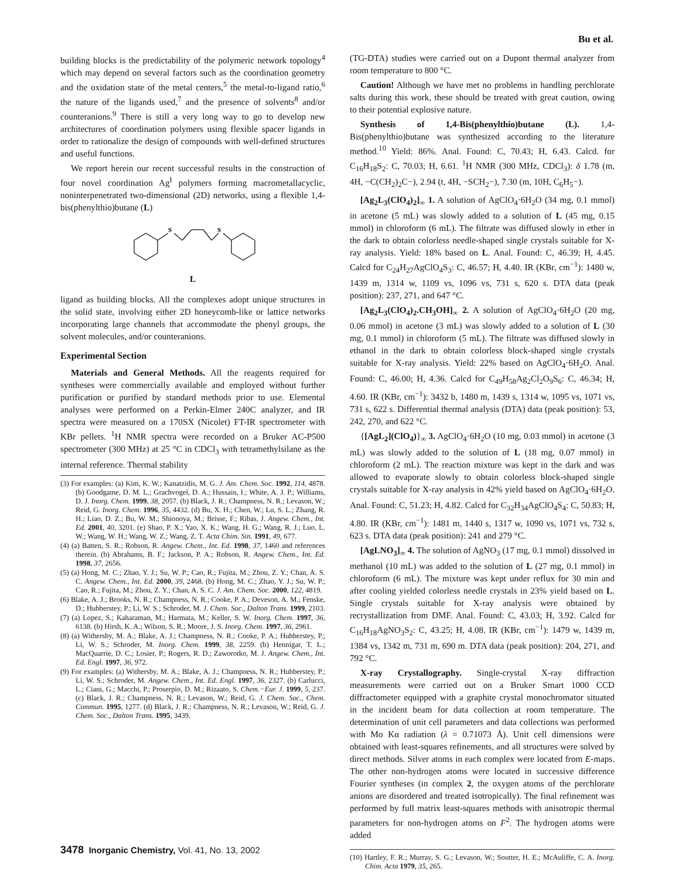Bu et al.
building blocks is the predictability of the polymeric network topology<sup>4</sup> which may depend on several factors such as the coordination geometry and the oxidation state of the metal centers,<sup>5</sup> the metal-to-ligand ratio,<sup>6</sup> the nature of the ligands used,<sup>7</sup> and the presence of solvents<sup>8</sup> and/or counteranions.<sup>9</sup> There is still a very long way to go to develop new architectures of coordination polymers using flexible spacer ligands in order to rationalize the design of compounds with well-defined structures and useful functions.
We report herein our recent successful results in the construction of four novel coordination Ag<sup>I</sup> polymers forming macrometallacyclic, noninterpenetrated two-dimensional (2D) networks, using a flexible 1,4-bis(phenylthio)butane (L)
S
S
L
ligand as building blocks. All the complexes adopt unique structures in the solid state, involving either 2D honeycomb-like or lattice networks incorporating large channels that accommodate the phenyl groups, the solvent molecules, and/or counteranions.
Experimental Section
Materials and General Methods. All the reagents required for syntheses were commercially available and employed without further purification or purified by standard methods prior to use. Elemental analyses were performed on a Perkin-Elmer 240C analyzer, and IR spectra were measured on a 170SX (Nicolet) FT-IR spectrometer with KBr pellets. <sup>1</sup>H NMR spectra were recorded on a Bruker AC-P500 spectrometer (300 MHz) at 25 °C in CDCl<sub>3</sub> with tetramethylsilane as the internal reference. Thermal stability
(3) For examples: (a) Kim, K. W.; Kanatzidis, M. G. J. Am. Chem. Soc. 1992, 114, 4878. (b) Goodgame, D. M. L.; Grachvogel, D. A.; Hussain, I.; White, A. J. P.; Williams, D. J. Inorg. Chem. 1999, 38, 2057. (b) Black, J. R.; Champness, N. R.; Levason, W.; Reid, G. Inorg. Chem. 1996, 35, 4432. (d) Bu, X. H.; Chen, W.; Lu, S. L.; Zhang, R. H.; Liao, D. Z.; Bu, W. M.; Shionoya, M.; Brisse, F.; Ribas, J. Angew. Chem., Int. Ed. 2001, 40, 3201. (e) Shao, P. X.; Yao, X. K.; Wang, H. G.; Wang, R. J.; Luo, L. W.; Wang, W. H.; Wang, W. Z.; Wang, Z. T. Acta Chim. Sin. 1991, 49, 677.
(4) (a) Batten, S. R.; Robson, R. Angew. Chem., Int. Ed. 1998, 37, 1460 and references therein. (b) Abrahams, B. F.; Jackson, P. A.; Robson, R. Angew. Chem., Int. Ed. 1998, 37, 2656.
(5) (a) Hong, M. C.; Zhao, Y. J.; Su, W. P.; Cao, R.; Fujita, M.; Zhou, Z. Y.; Chan, A. S. C. Angew. Chem., Int. Ed. 2000, 39, 2468. (b) Hong, M. C.; Zhao, Y. J.; Su, W. P.; Cao, R.; Fujita, M.; Zhou, Z. Y.; Chan, A. S. C. J. Am. Chem. Soc. 2000, 122, 4819.
(6) Blake, A. J.; Brooks, N. R.; Champness, N. R.; Cooke, P. A.; Deveson, A. M.; Fenske, D.; Hubberstey, P.; Li, W. S.; Schroder, M. J. Chem. Soc., Dalton Trans. 1999, 2103.
(7) (a) Lopez, S.; Kaharaman, M.; Harmata, M.; Keller, S. W. Inorg. Chem. 1997, 36, 6138. (b) Hirsh, K. A.; Wilson, S. R.; Moore, J. S. Inorg. Chem. 1997, 36, 2961.
(8) (a) Withersby, M. A.; Blake, A. J.; Champness, N. R.; Cooke, P. A.; Hubberstey, P.; Li, W. S.; Schroder, M. Inorg. Chem. 1999, 38, 2259. (b) Hennigar, T. L.; MacQuarrie, D. C.; Losier, P.; Rogers, R. D.; Zaworotko, M. J. Angew. Chem., Int. Ed. Engl. 1997, 36, 972.
(9) For examples: (a) Withersby, M. A.; Blake, A. J.; Champness, N. R.; Hubberstey, P.; Li, W. S.; Schroder, M. Angew. Chem., Int. Ed. Engl. 1997, 36, 2327. (b) Carlucci, L.; Ciani, G.; Macchi, P.; Proserpio, D. M.; Rizaato, S. Chem.−Eur. J. 1999, 5, 237. (c) Black, J. R.; Champness, N. R.; Levason, W.; Reid, G. J. Chem. Soc., Chem. Commun. 1995, 1277. (d) Black, J. R.; Champness, N. R.; Levason, W.; Reid, G. J. Chem. Soc., Dalton Trans. 1995, 3439.
(TG-DTA) studies were carried out on a Dupont thermal analyzer from room temperature to 800 °C.
Caution! Although we have met no problems in handling perchlorate salts during this work, these should be treated with great caution, owing to their potential explosive nature.
Synthesis of 1,4-Bis(phenylthio)butane (L). 1,4-Bis(phenylthio)butane was synthesized according to the literature method.<sup>10</sup> Yield: 86%. Anal. Found: C, 70.43; H, 6.43. Calcd. for C<sub>16</sub>H<sub>18</sub>S<sub>2</sub>: C, 70.03; H, 6.61. <sup>1</sup>H NMR (300 MHz, CDCl<sub>3</sub>): δ 1.78 (m, 4H, −C(CH<sub>2</sub>)<sub>2</sub>C−), 2.94 (t, 4H, −SCH<sub>2</sub>−), 7.30 (m, 10H, C<sub>6</sub>H<sub>5</sub>−).
[Ag<sub>2</sub>L<sub>3</sub>(ClO<sub>4</sub>)<sub>2</sub>]<sub>∞</sub> 1. A solution of AgClO<sub>4</sub>·6H<sub>2</sub>O (34 mg, 0.1 mmol) in acetone (5 mL) was slowly added to a solution of L (45 mg, 0.15 mmol) in chloroform (6 mL). The filtrate was diffused slowly in ether in the dark to obtain colorless needle-shaped single crystals suitable for X-ray analysis. Yield: 18% based on L. Anal. Found: C, 46.39; H, 4.45. Calcd for C<sub>24</sub>H<sub>27</sub>AgClO<sub>4</sub>S<sub>3</sub>: C, 46.57; H, 4.40. IR (KBr, cm<sup>−1</sup>): 1480 w, 1439 m, 1314 w, 1109 vs, 1096 vs, 731 s, 620 s. DTA data (peak position): 237, 271, and 647 °C.
[Ag<sub>2</sub>L<sub>3</sub>(ClO<sub>4</sub>)<sub>2</sub>.CH<sub>3</sub>OH]<sub>∞</sub> 2. A solution of AgClO<sub>4</sub>·6H<sub>2</sub>O (20 mg, 0.06 mmol) in acetone (3 mL) was slowly added to a solution of L (30 mg, 0.1 mmol) in chloroform (5 mL). The filtrate was diffused slowly in ethanol in the dark to obtain colorless block-shaped single crystals suitable for X-ray analysis. Yield: 22% based on AgClO<sub>4</sub>·6H<sub>2</sub>O. Anal. Found: C, 46.00; H, 4.36. Calcd for C<sub>49</sub>H<sub>58</sub>Ag<sub>2</sub>Cl<sub>2</sub>O<sub>9</sub>S<sub>6</sub>: C, 46.34; H, 4.60. IR (KBr, cm<sup>−1</sup>): 3432 b, 1480 m, 1439 s, 1314 w, 1095 vs, 1071 vs, 731 s, 622 s. Differential thermal analysis (DTA) data (peak position): 53, 242, 270, and 622 °C.
{[AgL<sub>2</sub>](ClO<sub>4</sub>)}<sub>∞</sub> 3. AgClO<sub>4</sub>·6H<sub>2</sub>O (10 mg, 0.03 mmol) in acetone (3 mL) was slowly added to the solution of L (18 mg, 0.07 mmol) in chloroform (2 mL). The reaction mixture was kept in the dark and was allowed to evaporate slowly to obtain colorless block-shaped single crystals suitable for X-ray analysis in 42% yield based on AgClO<sub>4</sub>·6H<sub>2</sub>O. Anal. Found: C, 51.23; H, 4.82. Calcd for C<sub>32</sub>H<sub>34</sub>AgClO<sub>4</sub>S<sub>4</sub>: C, 50.83; H, 4.80. IR (KBr, cm<sup>−1</sup>): 1481 m, 1440 s, 1317 w, 1090 vs, 1071 vs, 732 s, 623 s. DTA data (peak position): 241 and 279 °C.
[AgLNO<sub>3</sub>]<sub>∞</sub> 4. The solution of AgNO<sub>3</sub> (17 mg, 0.1 mmol) dissolved in methanol (10 mL) was added to the solution of L (27 mg, 0.1 mmol) in chloroform (6 mL). The mixture was kept under reflux for 30 min and after cooling yielded colorless needle crystals in 23% yield based on L. Single crystals suitable for X-ray analysis were obtained by recrystallization from DMF. Anal. Found: C, 43.03; H, 3.92. Calcd for C<sub>16</sub>H<sub>18</sub>AgNO<sub>3</sub>S<sub>2</sub>: C, 43.25; H, 4.08. IR (KBr, cm<sup>−1</sup>): 1479 w, 1439 m, 1384 vs, 1342 m, 731 m, 690 m. DTA data (peak position): 204, 271, and 792 °C.
X-ray Crystallography. Single-crystal X-ray diffraction measurements were carried out on a Bruker Smart 1000 CCD diffractometer equipped with a graphite crystal monochromator situated in the incident beam for data collection at room temperature. The determination of unit cell parameters and data collections was performed with Mo Kα radiation (λ = 0.71073 Å). Unit cell dimensions were obtained with least-squares refinements, and all structures were solved by direct methods. Silver atoms in each complex were located from E-maps. The other non-hydrogen atoms were located in successive difference Fourier syntheses (in complex 2, the oxygen atoms of the perchlorate anions are disordered and treated isotropically). The final refinement was performed by full matrix least-squares methods with anisotropic thermal parameters for non-hydrogen atoms on F<sup>2</sup>. The hydrogen atoms were added
(10) Hartley, F. R.; Murray, S. G.; Levason, W.; Soutter, H. E.; McAuliffe, C. A. Inorg. Chim. Acta 1979, 35, 265.
3478 Inorganic Chemistry, Vol. 41, No. 13, 2002